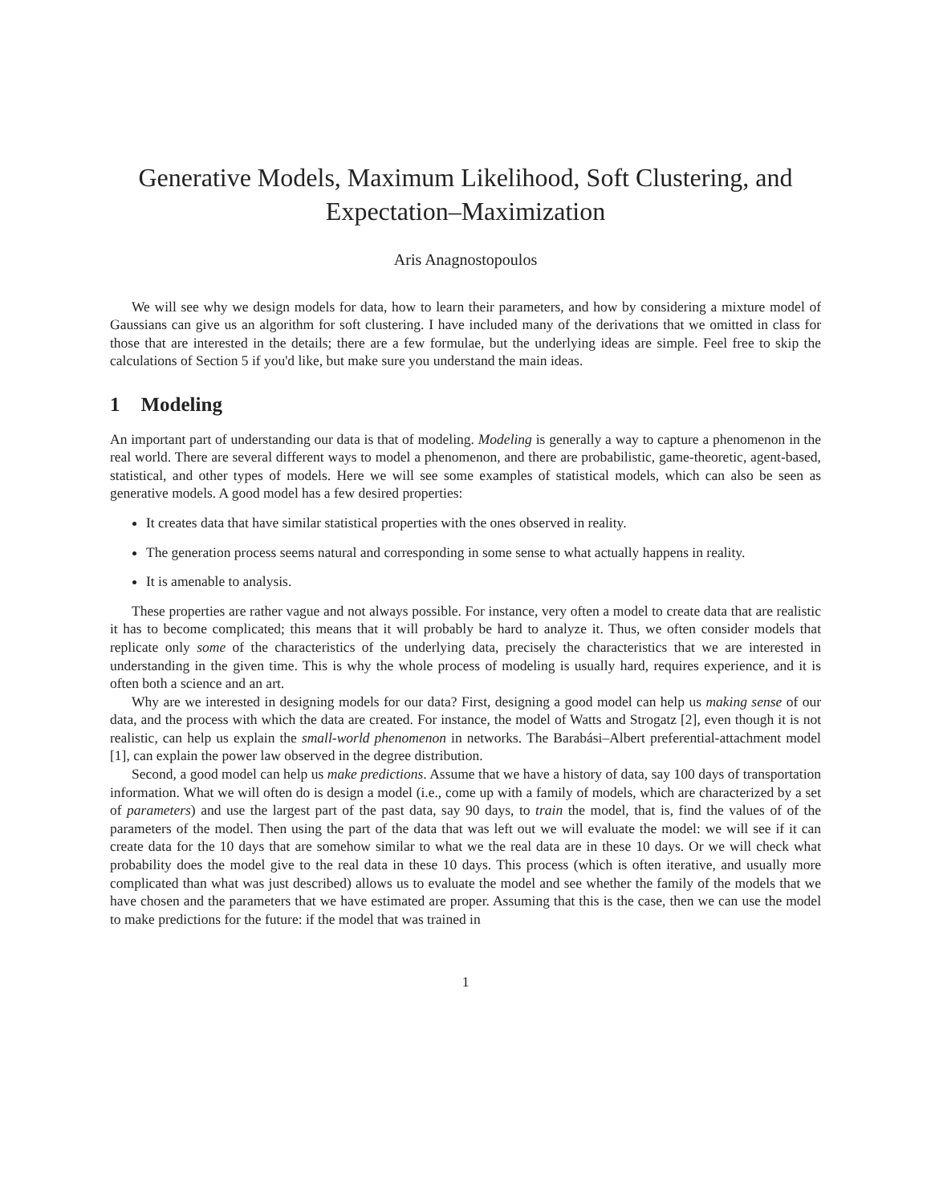Generative Models, Maximum Likelihood, Soft Clustering, and Expectation–Maximization
Aris Anagnostopoulos
We will see why we design models for data, how to learn their parameters, and how by considering a mixture model of Gaussians can give us an algorithm for soft clustering. I have included many of the derivations that we omitted in class for those that are interested in the details; there are a few formulae, but the underlying ideas are simple. Feel free to skip the calculations of Section 5 if you'd like, but make sure you understand the main ideas.
1 Modeling
An important part of understanding our data is that of modeling. Modeling is generally a way to capture a phenomenon in the real world. There are several different ways to model a phenomenon, and there are probabilistic, game-theoretic, agent-based, statistical, and other types of models. Here we will see some examples of statistical models, which can also be seen as generative models. A good model has a few desired properties:
It creates data that have similar statistical properties with the ones observed in reality.
The generation process seems natural and corresponding in some sense to what actually happens in reality.
It is amenable to analysis.
These properties are rather vague and not always possible. For instance, very often a model to create data that are realistic it has to become complicated; this means that it will probably be hard to analyze it. Thus, we often consider models that replicate only some of the characteristics of the underlying data, precisely the characteristics that we are interested in understanding in the given time. This is why the whole process of modeling is usually hard, requires experience, and it is often both a science and an art.
Why are we interested in designing models for our data? First, designing a good model can help us making sense of our data, and the process with which the data are created. For instance, the model of Watts and Strogatz [2], even though it is not realistic, can help us explain the small-world phenomenon in networks. The Barabási–Albert preferential-attachment model [1], can explain the power law observed in the degree distribution.
Second, a good model can help us make predictions. Assume that we have a history of data, say 100 days of transportation information. What we will often do is design a model (i.e., come up with a family of models, which are characterized by a set of parameters) and use the largest part of the past data, say 90 days, to train the model, that is, find the values of of the parameters of the model. Then using the part of the data that was left out we will evaluate the model: we will see if it can create data for the 10 days that are somehow similar to what we the real data are in these 10 days. Or we will check what probability does the model give to the real data in these 10 days. This process (which is often iterative, and usually more complicated than what was just described) allows us to evaluate the model and see whether the family of the models that we have chosen and the parameters that we have estimated are proper. Assuming that this is the case, then we can use the model to make predictions for the future: if the model that was trained in
1